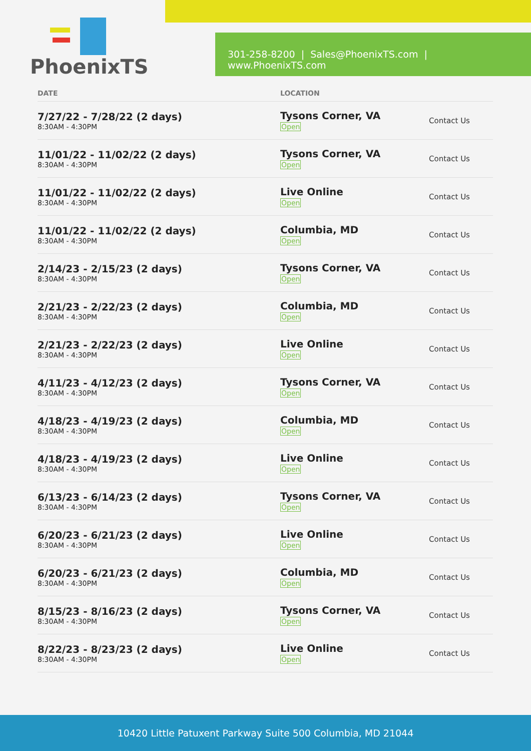PhoenixTS
301-258-8200 | Sales@PhoenixTS.com | www.PhoenixTS.com
| DATE | LOCATION | |
| --- | --- | --- |
| 7/27/22 - 7/28/22 (2 days) 8:30AM - 4:30PM | Tysons Corner, VA Open | Contact Us |
| 11/01/22 - 11/02/22 (2 days) 8:30AM - 4:30PM | Tysons Corner, VA Open | Contact Us |
| 11/01/22 - 11/02/22 (2 days) 8:30AM - 4:30PM | Live Online Open | Contact Us |
| 11/01/22 - 11/02/22 (2 days) 8:30AM - 4:30PM | Columbia, MD Open | Contact Us |
| 2/14/23 - 2/15/23 (2 days) 8:30AM - 4:30PM | Tysons Corner, VA Open | Contact Us |
| 2/21/23 - 2/22/23 (2 days) 8:30AM - 4:30PM | Columbia, MD Open | Contact Us |
| 2/21/23 - 2/22/23 (2 days) 8:30AM - 4:30PM | Live Online Open | Contact Us |
| 4/11/23 - 4/12/23 (2 days) 8:30AM - 4:30PM | Tysons Corner, VA Open | Contact Us |
| 4/18/23 - 4/19/23 (2 days) 8:30AM - 4:30PM | Columbia, MD Open | Contact Us |
| 4/18/23 - 4/19/23 (2 days) 8:30AM - 4:30PM | Live Online Open | Contact Us |
| 6/13/23 - 6/14/23 (2 days) 8:30AM - 4:30PM | Tysons Corner, VA Open | Contact Us |
| 6/20/23 - 6/21/23 (2 days) 8:30AM - 4:30PM | Live Online Open | Contact Us |
| 6/20/23 - 6/21/23 (2 days) 8:30AM - 4:30PM | Columbia, MD Open | Contact Us |
| 8/15/23 - 8/16/23 (2 days) 8:30AM - 4:30PM | Tysons Corner, VA Open | Contact Us |
| 8/22/23 - 8/23/23 (2 days) 8:30AM - 4:30PM | Live Online Open | Contact Us |
10420 Little Patuxent Parkway Suite 500 Columbia, MD 21044